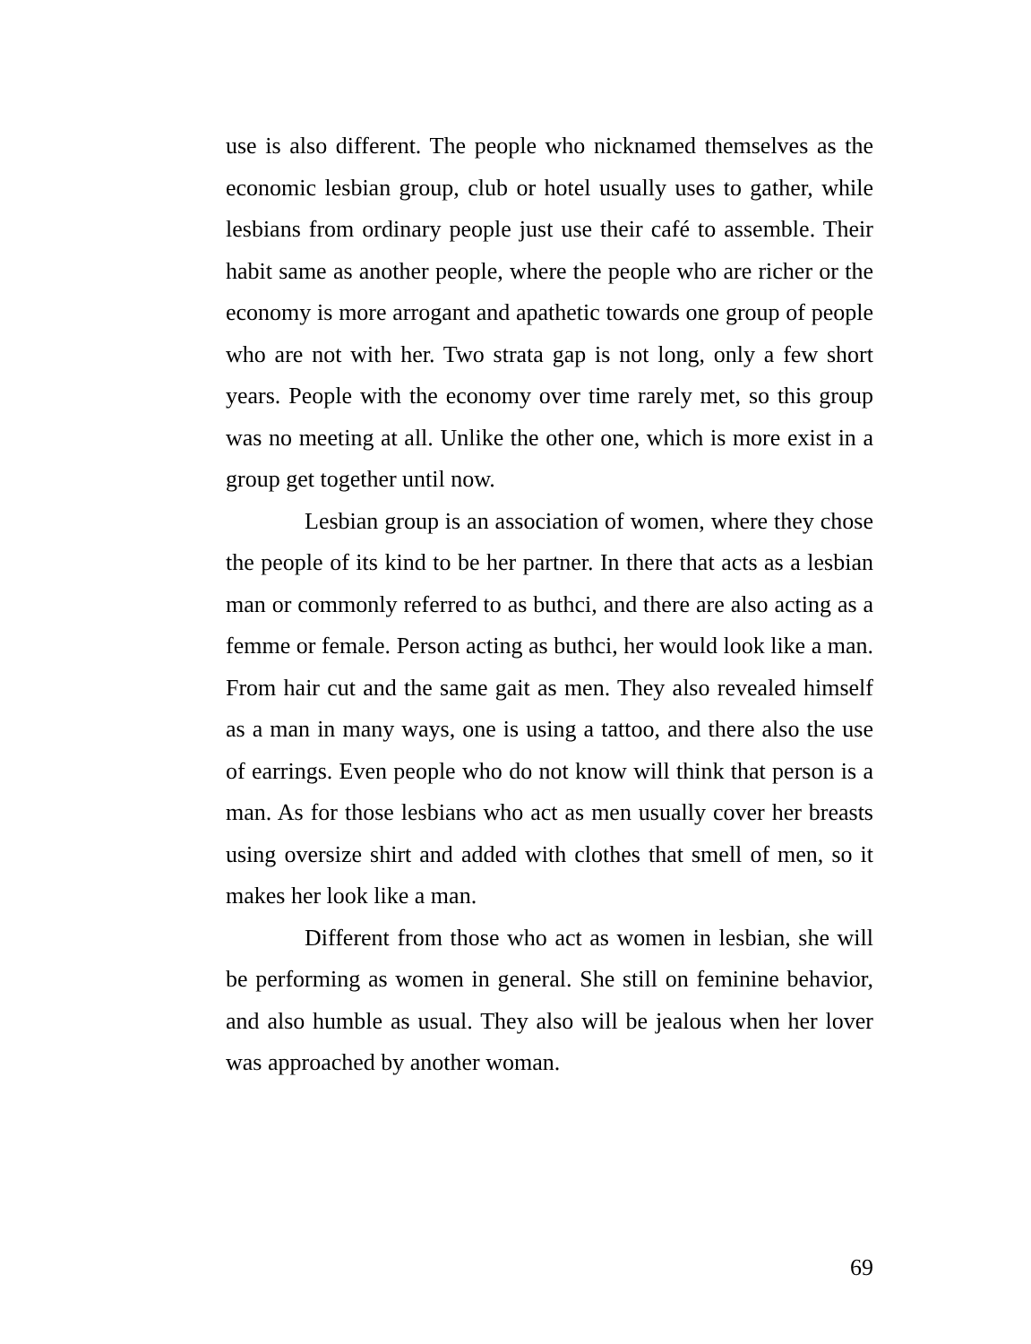use is also different. The people who nicknamed themselves as the economic lesbian group, club or hotel usually uses to gather, while lesbians from ordinary people just use their café to assemble. Their habit same as another people, where the people who are richer or the economy is more arrogant and apathetic towards one group of people who are not with her. Two strata gap is not long, only a few short years. People with the economy over time rarely met, so this group was no meeting at all. Unlike the other one, which is more exist in a group get together until now.
Lesbian group is an association of women, where they chose the people of its kind to be her partner. In there that acts as a lesbian man or commonly referred to as buthci, and there are also acting as a femme or female. Person acting as buthci, her would look like a man. From hair cut and the same gait as men. They also revealed himself as a man in many ways, one is using a tattoo, and there also the use of earrings. Even people who do not know will think that person is a man. As for those lesbians who act as men usually cover her breasts using oversize shirt and added with clothes that smell of men, so it makes her look like a man.
Different from those who act as women in lesbian, she will be performing as women in general. She still on feminine behavior, and also humble as usual. They also will be jealous when her lover was approached by another woman.
69